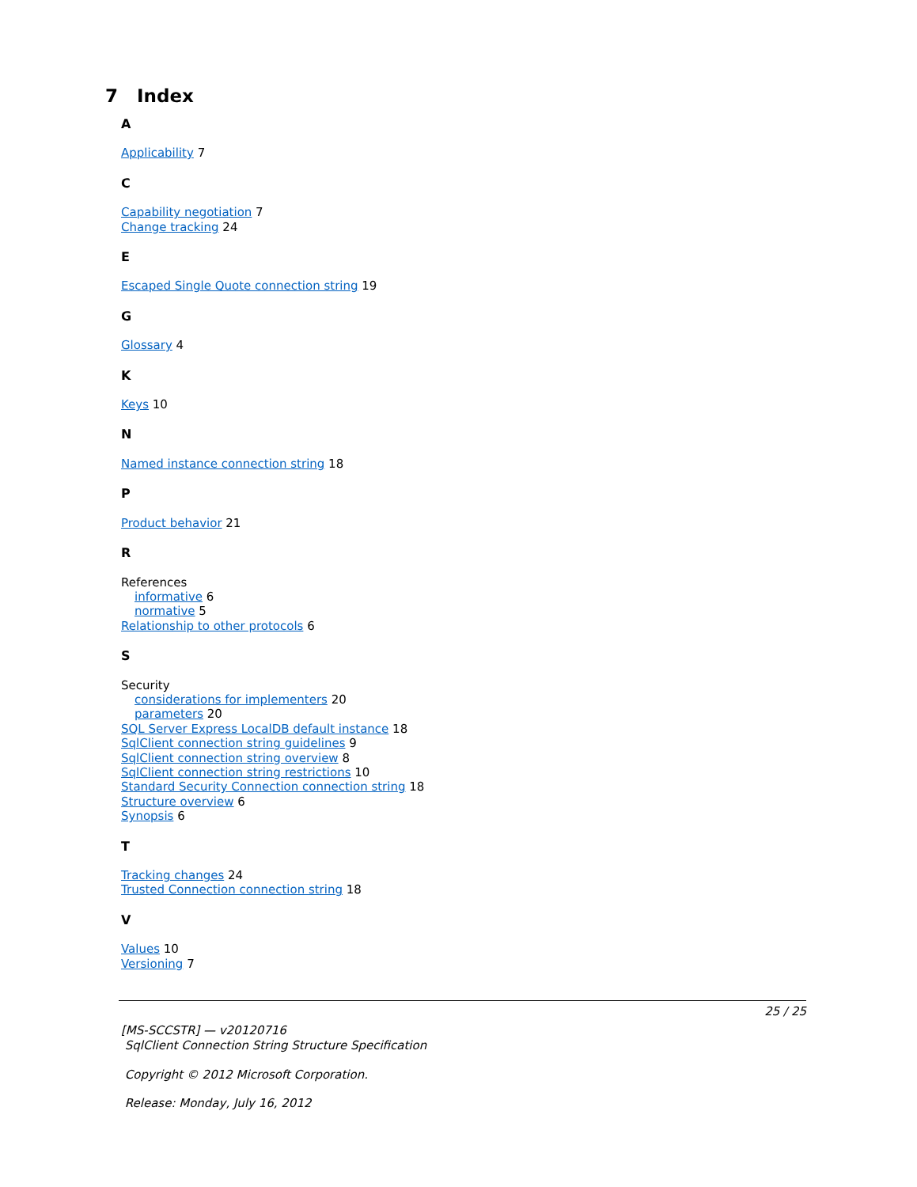7 Index
A
Applicability 7
C
Capability negotiation 7
Change tracking 24
E
Escaped Single Quote connection string 19
G
Glossary 4
K
Keys 10
N
Named instance connection string 18
P
Product behavior 21
R
References
informative 6
normative 5
Relationship to other protocols 6
S
Security
considerations for implementers 20
parameters 20
SQL Server Express LocalDB default instance 18
SqlClient connection string guidelines 9
SqlClient connection string overview 8
SqlClient connection string restrictions 10
Standard Security Connection connection string 18
Structure overview 6
Synopsis 6
T
Tracking changes 24
Trusted Connection connection string 18
V
Values 10
Versioning 7
25 / 25
[MS-SCCSTR] — v20120716
SqlClient Connection String Structure Specification
Copyright © 2012 Microsoft Corporation.
Release: Monday, July 16, 2012